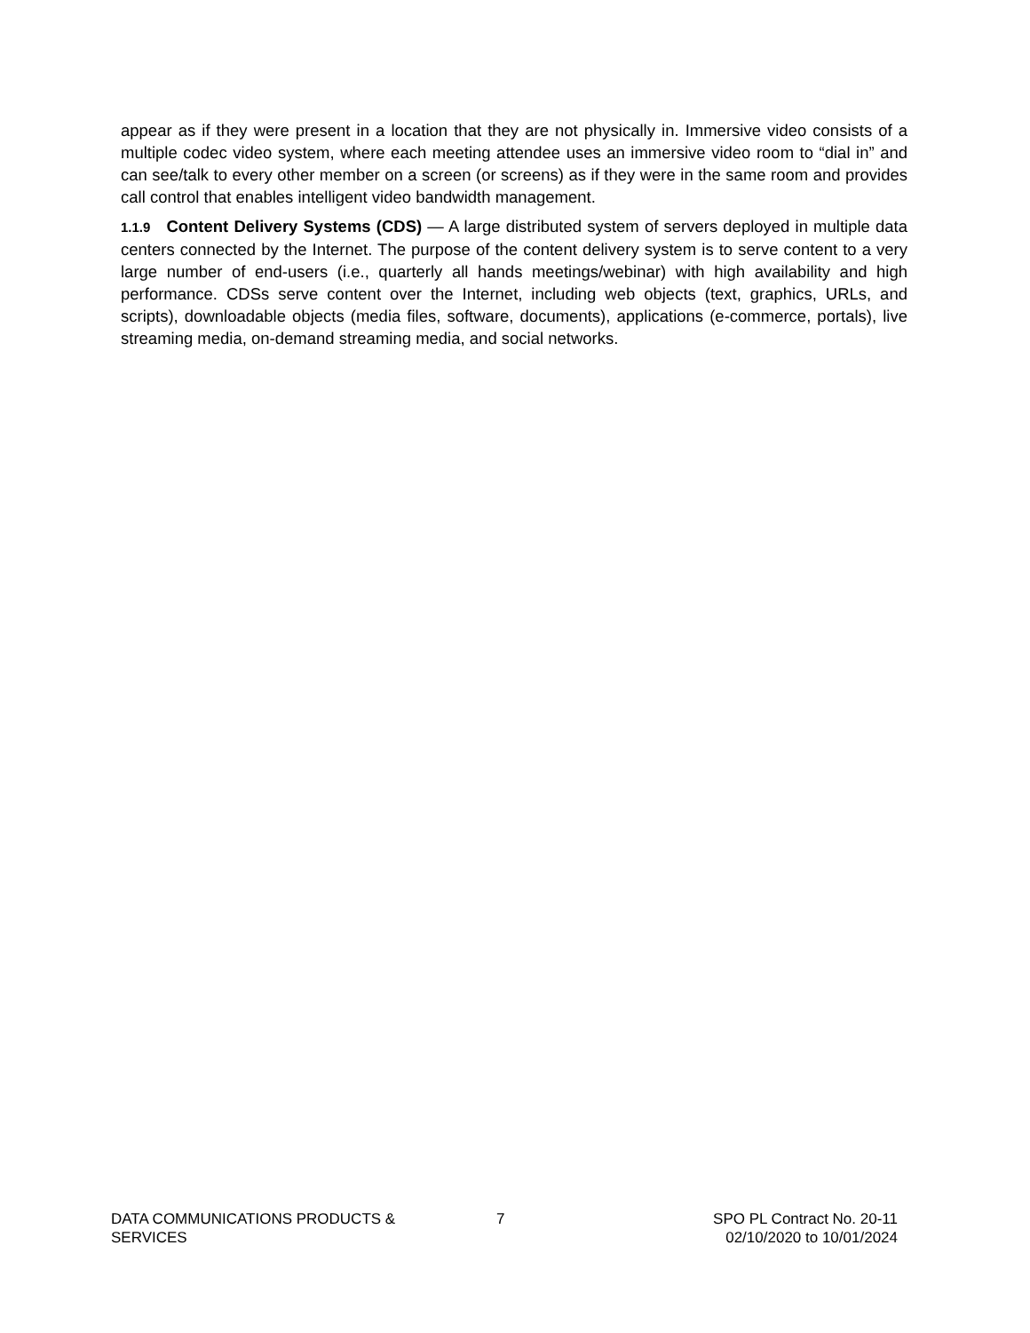appear as if they were present in a location that they are not physically in. Immersive video consists of a multiple codec video system, where each meeting attendee uses an immersive video room to “dial in” and can see/talk to every other member on a screen (or screens) as if they were in the same room and provides call control that enables intelligent video bandwidth management.
1.1.9 Content Delivery Systems (CDS) — A large distributed system of servers deployed in multiple data centers connected by the Internet. The purpose of the content delivery system is to serve content to a very large number of end-users (i.e., quarterly all hands meetings/webinar) with high availability and high performance. CDSs serve content over the Internet, including web objects (text, graphics, URLs, and scripts), downloadable objects (media files, software, documents), applications (e-commerce, portals), live streaming media, on-demand streaming media, and social networks.
DATA COMMUNICATIONS PRODUCTS &
SERVICES
7 SPO PL Contract No. 20-11
02/10/2020 to 10/01/2024